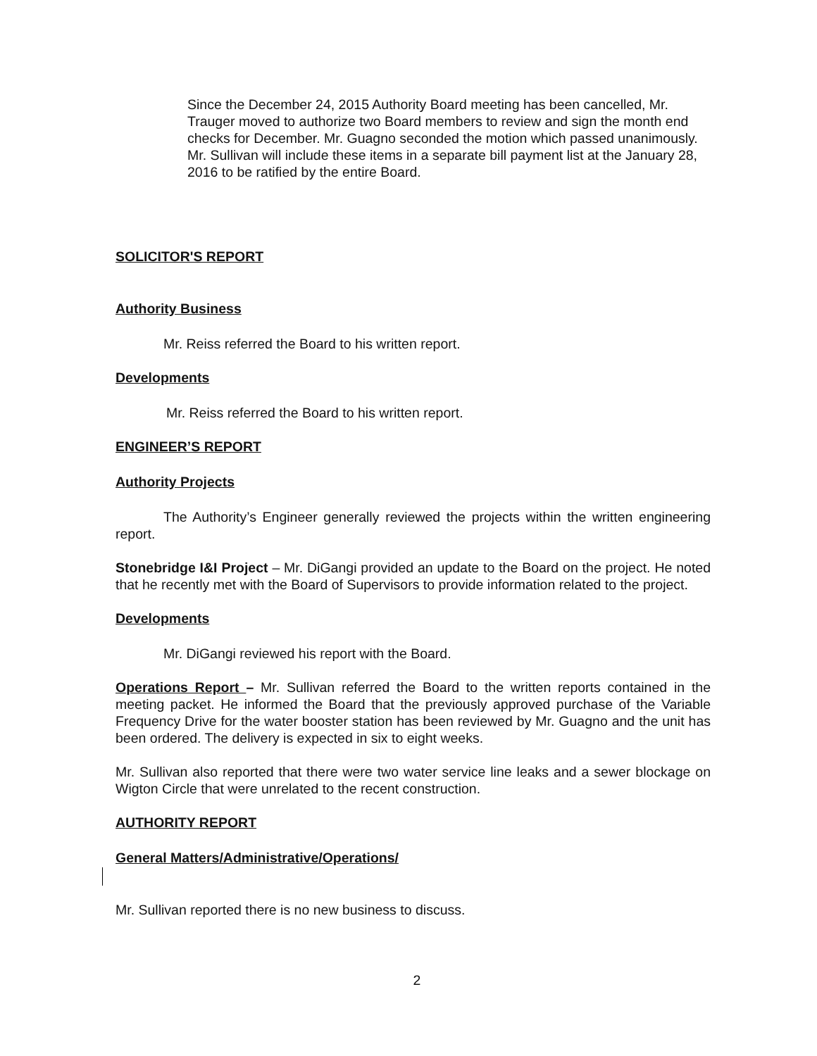Since the December 24, 2015 Authority Board meeting has been cancelled, Mr. Trauger moved to authorize two Board members to review and sign the month end checks for December. Mr. Guagno seconded the motion which passed unanimously. Mr. Sullivan will include these items in a separate bill payment list at the January 28, 2016 to be ratified by the entire Board.
SOLICITOR'S REPORT
Authority Business
Mr. Reiss referred the Board to his written report.
Developments
Mr. Reiss referred the Board to his written report.
ENGINEER’S REPORT
Authority Projects
The Authority’s Engineer generally reviewed the projects within the written engineering report.
Stonebridge I&I Project – Mr. DiGangi provided an update to the Board on the project. He noted that he recently met with the Board of Supervisors to provide information related to the project.
Developments
Mr. DiGangi reviewed his report with the Board.
Operations Report – Mr. Sullivan referred the Board to the written reports contained in the meeting packet. He informed the Board that the previously approved purchase of the Variable Frequency Drive for the water booster station has been reviewed by Mr. Guagno and the unit has been ordered. The delivery is expected in six to eight weeks.
Mr. Sullivan also reported that there were two water service line leaks and a sewer blockage on Wigton Circle that were unrelated to the recent construction.
AUTHORITY REPORT
General Matters/Administrative/Operations/
Mr. Sullivan reported there is no new business to discuss.
2